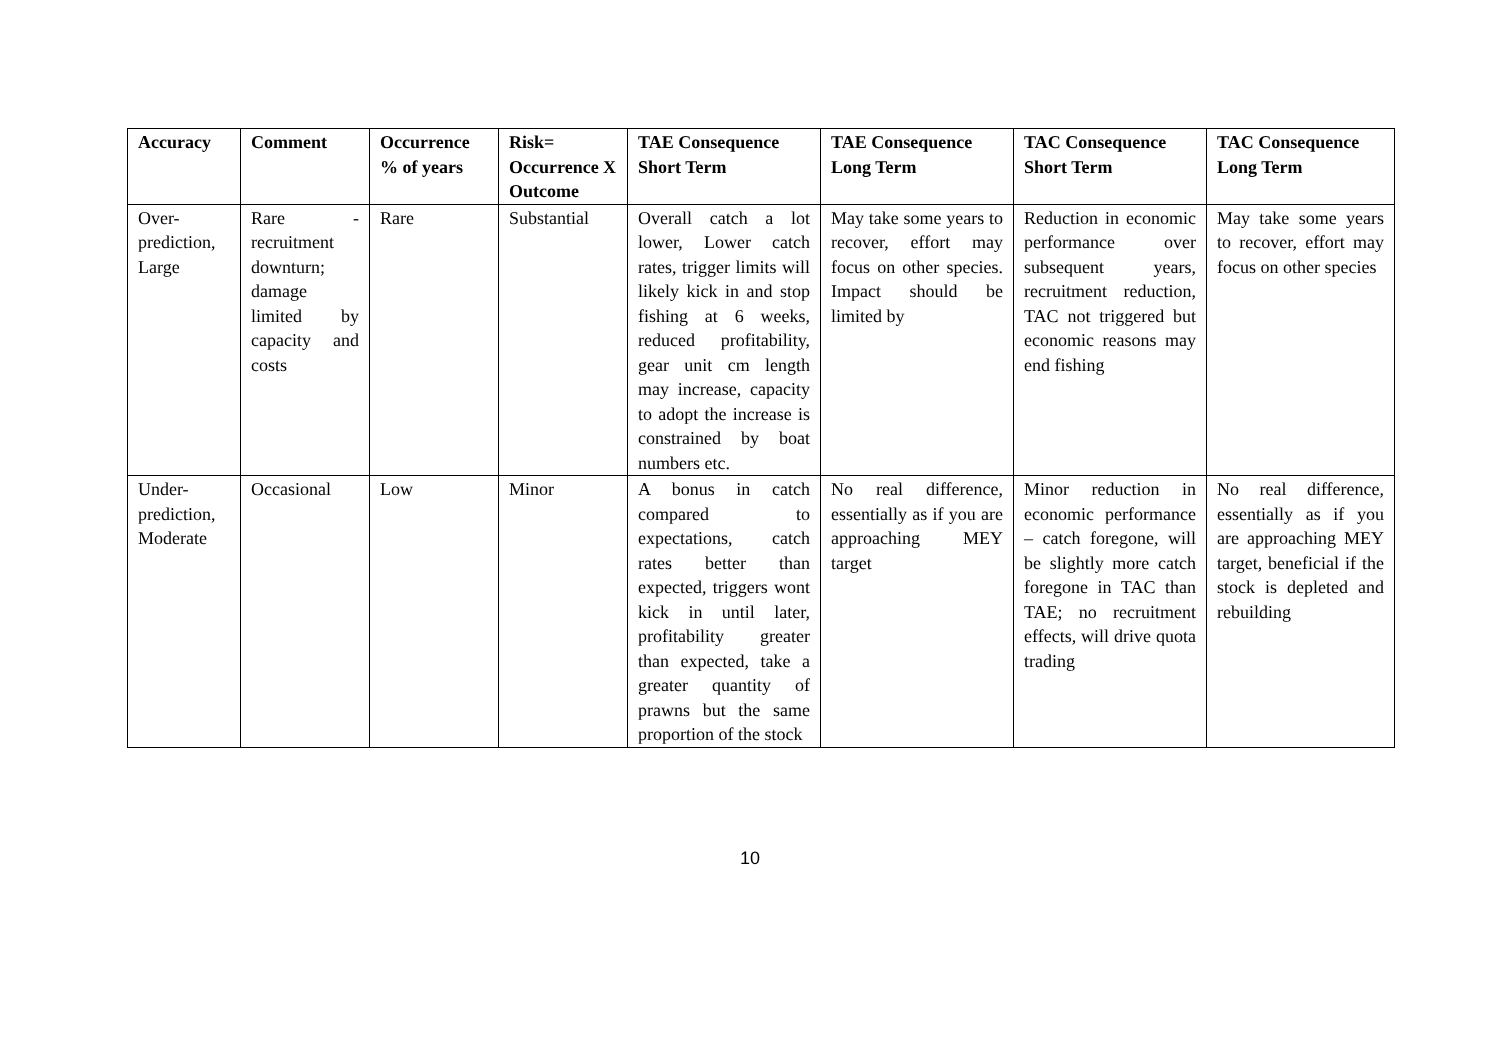| Accuracy | Comment | Occurrence % of years | Risk= Occurrence X Outcome | TAE Consequence Short Term | TAE Consequence Long Term | TAC Consequence Short Term | TAC Consequence Long Term |
| --- | --- | --- | --- | --- | --- | --- | --- |
| Over-prediction, Large | Rare - recruitment downturn; damage limited by capacity and costs | Rare | Substantial | Overall catch a lot lower, Lower catch rates, trigger limits will likely kick in and stop fishing at 6 weeks, reduced profitability, gear unit cm length may increase, capacity to adopt the increase is constrained by boat numbers etc. | May take some years to recover, effort may focus on other species. Impact should be limited by | Reduction in economic performance over subsequent years, recruitment reduction, TAC not triggered but economic reasons may end fishing | May take some years to recover, effort may focus on other species |
| Under-prediction, Moderate | Occasional | Low | Minor | A bonus in catch compared to expectations, catch rates better than expected, triggers wont kick in until later, profitability greater than expected, take a greater quantity of prawns but the same proportion of the stock | No real difference, essentially as if you are approaching MEY target | Minor reduction in economic performance – catch foregone, will be slightly more catch foregone in TAC than TAE; no recruitment effects, will drive quota trading | No real difference, essentially as if you are approaching MEY target, beneficial if the stock is depleted and rebuilding |
10